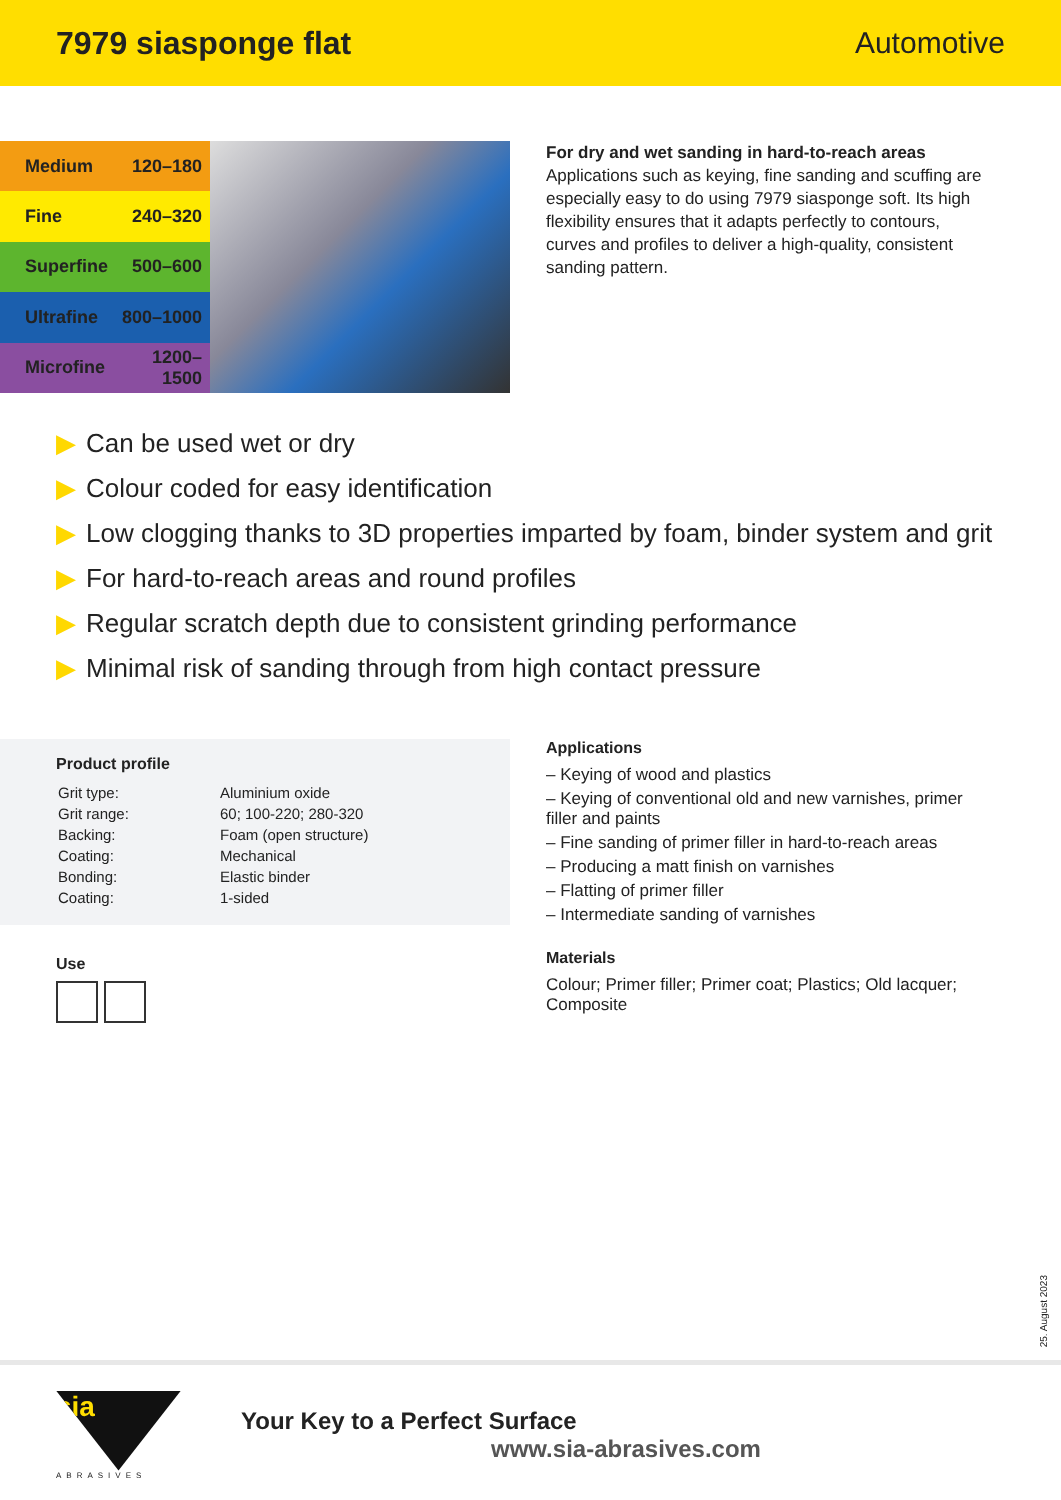7979 siasponge flat Automotive
| Medium | 120–180 |
| Fine | 240–320 |
| Superfine | 500–600 |
| Ultrafine | 800–1000 |
| Microfine | 1200–1500 |
For dry and wet sanding in hard-to-reach areas
Applications such as keying, fine sanding and scuffing are especially easy to do using 7979 siasponge soft. Its high flexibility ensures that it adapts perfectly to contours, curves and profiles to deliver a high-quality, consistent sanding pattern.
▶ Can be used wet or dry
▶ Colour coded for easy identification
▶ Low clogging thanks to 3D properties imparted by foam, binder system and grit
▶ For hard-to-reach areas and round profiles
▶ Regular scratch depth due to consistent grinding performance
▶ Minimal risk of sanding through from high contact pressure
Product profile
| Grit type: | Aluminium oxide |
| Grit range: | 60; 100-220; 280-320 |
| Backing: | Foam (open structure) |
| Coating: | Mechanical |
| Bonding: | Elastic binder |
| Coating: | 1-sided |
Use
Applications
– Keying of wood and plastics
– Keying of conventional old and new varnishes, primer filler and paints
– Fine sanding of primer filler in hard-to-reach areas
– Producing a matt finish on varnishes
– Flatting of primer filler
– Intermediate sanding of varnishes
Materials
Colour; Primer filler; Primer coat; Plastics; Old lacquer; Composite
25. August 2023
sia
ABRASIVES
Your Key to a Perfect Surface
www.sia-abrasives.com